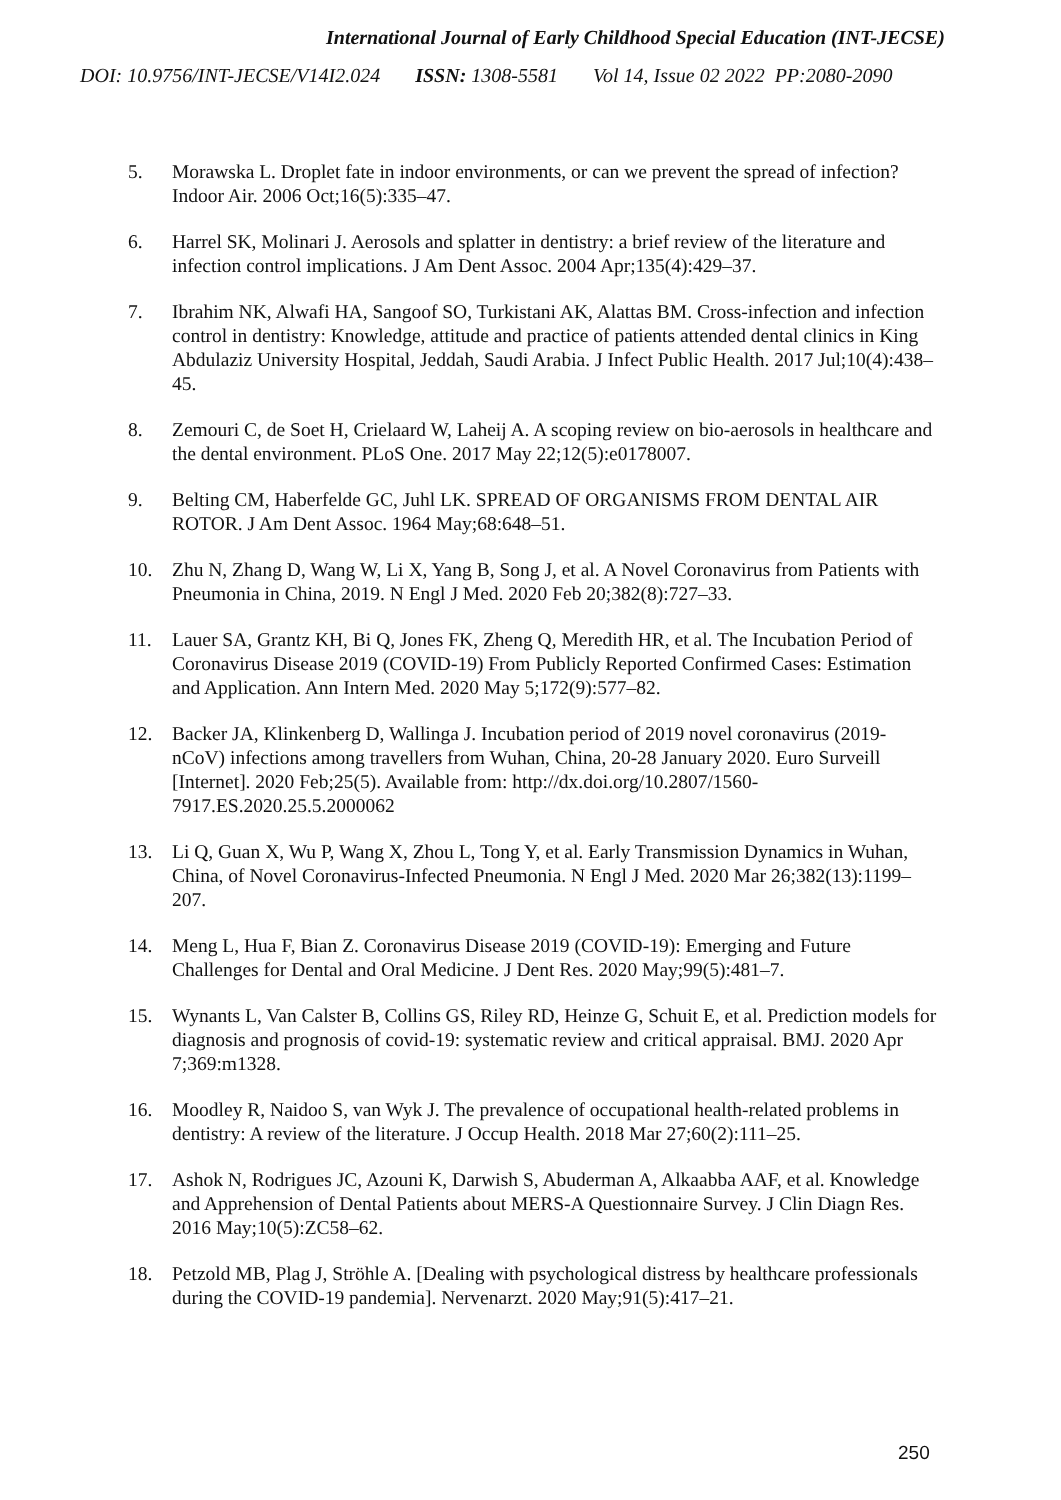International Journal of Early Childhood Special Education (INT-JECSE)
DOI: 10.9756/INT-JECSE/V14I2.024 ISSN: 1308-5581 Vol 14, Issue 02 2022 PP:2080-2090
5. Morawska L. Droplet fate in indoor environments, or can we prevent the spread of infection? Indoor Air. 2006 Oct;16(5):335–47.
6. Harrel SK, Molinari J. Aerosols and splatter in dentistry: a brief review of the literature and infection control implications. J Am Dent Assoc. 2004 Apr;135(4):429–37.
7. Ibrahim NK, Alwafi HA, Sangoof SO, Turkistani AK, Alattas BM. Cross-infection and infection control in dentistry: Knowledge, attitude and practice of patients attended dental clinics in King Abdulaziz University Hospital, Jeddah, Saudi Arabia. J Infect Public Health. 2017 Jul;10(4):438–45.
8. Zemouri C, de Soet H, Crielaard W, Laheij A. A scoping review on bio-aerosols in healthcare and the dental environment. PLoS One. 2017 May 22;12(5):e0178007.
9. Belting CM, Haberfelde GC, Juhl LK. SPREAD OF ORGANISMS FROM DENTAL AIR ROTOR. J Am Dent Assoc. 1964 May;68:648–51.
10. Zhu N, Zhang D, Wang W, Li X, Yang B, Song J, et al. A Novel Coronavirus from Patients with Pneumonia in China, 2019. N Engl J Med. 2020 Feb 20;382(8):727–33.
11. Lauer SA, Grantz KH, Bi Q, Jones FK, Zheng Q, Meredith HR, et al. The Incubation Period of Coronavirus Disease 2019 (COVID-19) From Publicly Reported Confirmed Cases: Estimation and Application. Ann Intern Med. 2020 May 5;172(9):577–82.
12. Backer JA, Klinkenberg D, Wallinga J. Incubation period of 2019 novel coronavirus (2019-nCoV) infections among travellers from Wuhan, China, 20-28 January 2020. Euro Surveill [Internet]. 2020 Feb;25(5). Available from: http://dx.doi.org/10.2807/1560-7917.ES.2020.25.5.2000062
13. Li Q, Guan X, Wu P, Wang X, Zhou L, Tong Y, et al. Early Transmission Dynamics in Wuhan, China, of Novel Coronavirus-Infected Pneumonia. N Engl J Med. 2020 Mar 26;382(13):1199–207.
14. Meng L, Hua F, Bian Z. Coronavirus Disease 2019 (COVID-19): Emerging and Future Challenges for Dental and Oral Medicine. J Dent Res. 2020 May;99(5):481–7.
15. Wynants L, Van Calster B, Collins GS, Riley RD, Heinze G, Schuit E, et al. Prediction models for diagnosis and prognosis of covid-19: systematic review and critical appraisal. BMJ. 2020 Apr 7;369:m1328.
16. Moodley R, Naidoo S, van Wyk J. The prevalence of occupational health-related problems in dentistry: A review of the literature. J Occup Health. 2018 Mar 27;60(2):111–25.
17. Ashok N, Rodrigues JC, Azouni K, Darwish S, Abuderman A, Alkaabba AAF, et al. Knowledge and Apprehension of Dental Patients about MERS-A Questionnaire Survey. J Clin Diagn Res. 2016 May;10(5):ZC58–62.
18. Petzold MB, Plag J, Ströhle A. [Dealing with psychological distress by healthcare professionals during the COVID-19 pandemia]. Nervenarzt. 2020 May;91(5):417–21.
250